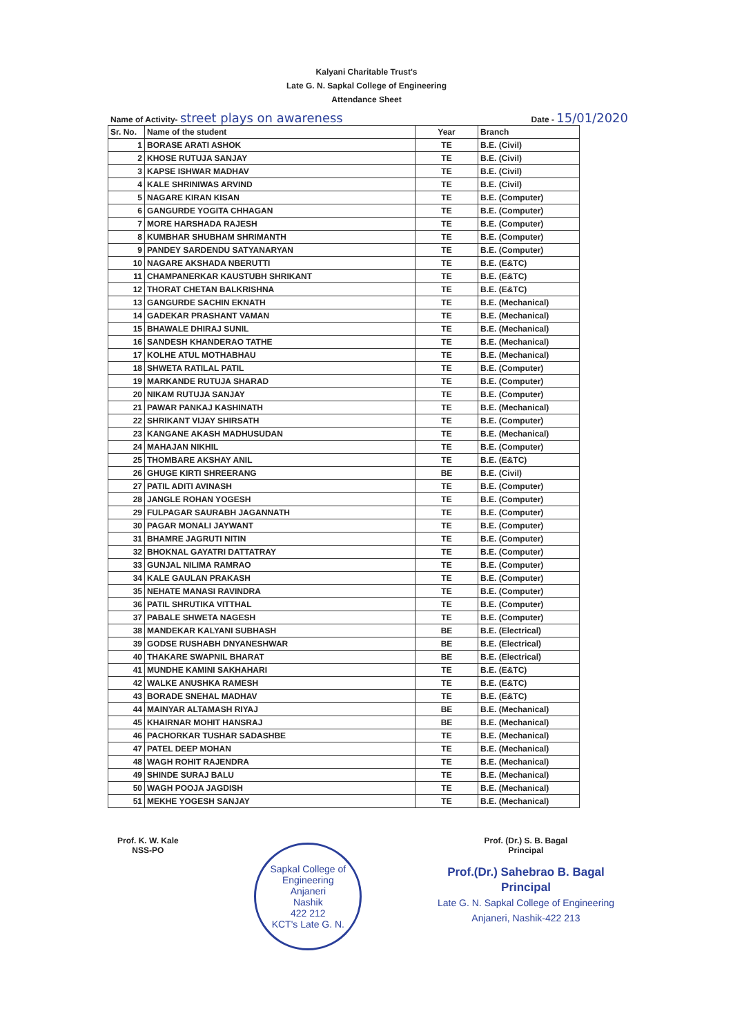Kalyani Charitable Trust's
Late G. N. Sapkal College of Engineering
Attendance Sheet
Name of Activity- street plays on awareness Date - 15/01/2020
| Sr. No. | Name of the student | Year | Branch |
| --- | --- | --- | --- |
| 1 | BORASE ARATI ASHOK | TE | B.E. (Civil) |
| 2 | KHOSE RUTUJA SANJAY | TE | B.E. (Civil) |
| 3 | KAPSE ISHWAR MADHAV | TE | B.E. (Civil) |
| 4 | KALE SHRINIWAS ARVIND | TE | B.E. (Civil) |
| 5 | NAGARE KIRAN KISAN | TE | B.E. (Computer) |
| 6 | GANGURDE YOGITA CHHAGAN | TE | B.E. (Computer) |
| 7 | MORE HARSHADA RAJESH | TE | B.E. (Computer) |
| 8 | KUMBHAR SHUBHAM SHRIMANTH | TE | B.E. (Computer) |
| 9 | PANDEY SARDENDU SATYANARYAN | TE | B.E. (Computer) |
| 10 | NAGARE AKSHADA NBERUTTI | TE | B.E. (E&TC) |
| 11 | CHAMPANERKAR KAUSTUBH SHRIKANT | TE | B.E. (E&TC) |
| 12 | THORAT CHETAN BALKRISHNA | TE | B.E. (E&TC) |
| 13 | GANGURDE SACHIN EKNATH | TE | B.E. (Mechanical) |
| 14 | GADEKAR PRASHANT VAMAN | TE | B.E. (Mechanical) |
| 15 | BHAWALE DHIRAJ SUNIL | TE | B.E. (Mechanical) |
| 16 | SANDESH KHANDERAO TATHE | TE | B.E. (Mechanical) |
| 17 | KOLHE ATUL MOTHABHAU | TE | B.E. (Mechanical) |
| 18 | SHWETA RATILAL PATIL | TE | B.E. (Computer) |
| 19 | MARKANDE RUTUJA SHARAD | TE | B.E. (Computer) |
| 20 | NIKAM RUTUJA SANJAY | TE | B.E. (Computer) |
| 21 | PAWAR PANKAJ KASHINATH | TE | B.E. (Mechanical) |
| 22 | SHRIKANT VIJAY SHIRSATH | TE | B.E. (Computer) |
| 23 | KANGANE AKASH MADHUSUDAN | TE | B.E. (Mechanical) |
| 24 | MAHAJAN NIKHIL | TE | B.E. (Computer) |
| 25 | THOMBARE AKSHAY ANIL | TE | B.E. (E&TC) |
| 26 | GHUGE KIRTI SHREERANG | BE | B.E. (Civil) |
| 27 | PATIL ADITI AVINASH | TE | B.E. (Computer) |
| 28 | JANGLE ROHAN YOGESH | TE | B.E. (Computer) |
| 29 | FULPAGAR SAURABH JAGANNATH | TE | B.E. (Computer) |
| 30 | PAGAR MONALI JAYWANT | TE | B.E. (Computer) |
| 31 | BHAMRE JAGRUTI NITIN | TE | B.E. (Computer) |
| 32 | BHOKNAL GAYATRI DATTATRAY | TE | B.E. (Computer) |
| 33 | GUNJAL NILIMA RAMRAO | TE | B.E. (Computer) |
| 34 | KALE GAULAN PRAKASH | TE | B.E. (Computer) |
| 35 | NEHATE MANASI RAVINDRA | TE | B.E. (Computer) |
| 36 | PATIL SHRUTIKA VITTHAL | TE | B.E. (Computer) |
| 37 | PABALE SHWETA NAGESH | TE | B.E. (Computer) |
| 38 | MANDEKAR KALYANI SUBHASH | BE | B.E. (Electrical) |
| 39 | GODSE RUSHABH DNYANESHWAR | BE | B.E. (Electrical) |
| 40 | THAKARE SWAPNIL BHARAT | BE | B.E. (Electrical) |
| 41 | MUNDHE KAMINI SAKHAHARI | TE | B.E. (E&TC) |
| 42 | WALKE ANUSHKA RAMESH | TE | B.E. (E&TC) |
| 43 | BORADE SNEHAL MADHAV | TE | B.E. (E&TC) |
| 44 | MAINYAR ALTAMASH RIYAJ | BE | B.E. (Mechanical) |
| 45 | KHAIRNAR MOHIT HANSRAJ | BE | B.E. (Mechanical) |
| 46 | PACHORKAR TUSHAR SADASHBE | TE | B.E. (Mechanical) |
| 47 | PATEL DEEP MOHAN | TE | B.E. (Mechanical) |
| 48 | WAGH ROHIT RAJENDRA | TE | B.E. (Mechanical) |
| 49 | SHINDE SURAJ BALU | TE | B.E. (Mechanical) |
| 50 | WAGH POOJA JAGDISH | TE | B.E. (Mechanical) |
| 51 | MEKHE YOGESH SANJAY | TE | B.E. (Mechanical) |
Prof. K. W. Kale
NSS-PO
Sapkal College of Engineering
Anjaneri
Nashik
422 212
KCT's Late G. N.
Prof. (Dr.) S. B. Bagal
Principal
Prof.(Dr.) Sahebrao B. Bagal
Principal
Late G. N. Sapkal College of Engineering
Anjaneri, Nashik-422 213